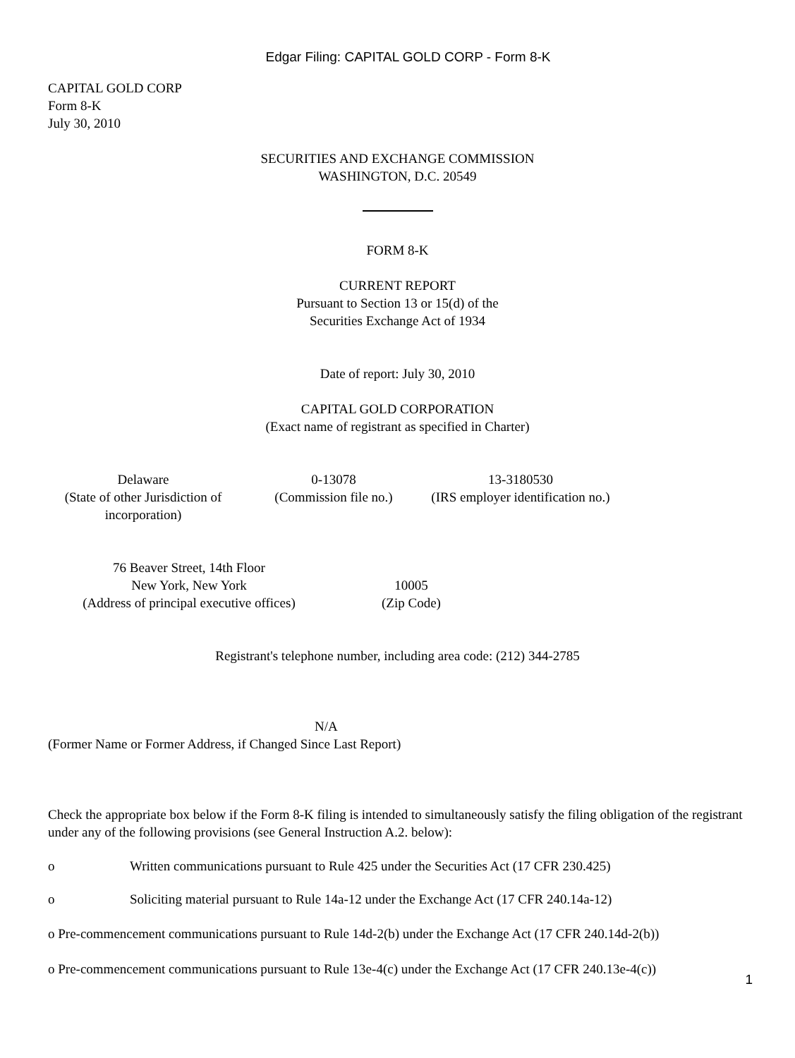Edgar Filing: CAPITAL GOLD CORP - Form 8-K
CAPITAL GOLD CORP
Form 8-K
July 30, 2010
SECURITIES AND EXCHANGE COMMISSION
WASHINGTON, D.C. 20549
FORM 8-K
CURRENT REPORT
Pursuant to Section 13 or 15(d) of the
Securities Exchange Act of 1934
Date of report: July 30, 2010
CAPITAL GOLD CORPORATION
(Exact name of registrant as specified in Charter)
| Delaware (State of other Jurisdiction of incorporation) | 0-13078 (Commission file no.) | 13-3180530 (IRS employer identification no.) |
| 76 Beaver Street, 14th Floor New York, New York (Address of principal executive offices) | 10005 (Zip Code) |
Registrant's telephone number, including area code: (212) 344-2785
N/A
(Former Name or Former Address, if Changed Since Last Report)
Check the appropriate box below if the Form 8-K filing is intended to simultaneously satisfy the filing obligation of the registrant under any of the following provisions (see General Instruction A.2. below):
o Written communications pursuant to Rule 425 under the Securities Act (17 CFR 230.425)
o Soliciting material pursuant to Rule 14a-12 under the Exchange Act (17 CFR 240.14a-12)
o Pre-commencement communications pursuant to Rule 14d-2(b) under the Exchange Act (17 CFR 240.14d-2(b))
o Pre-commencement communications pursuant to Rule 13e-4(c) under the Exchange Act (17 CFR 240.13e-4(c))
1